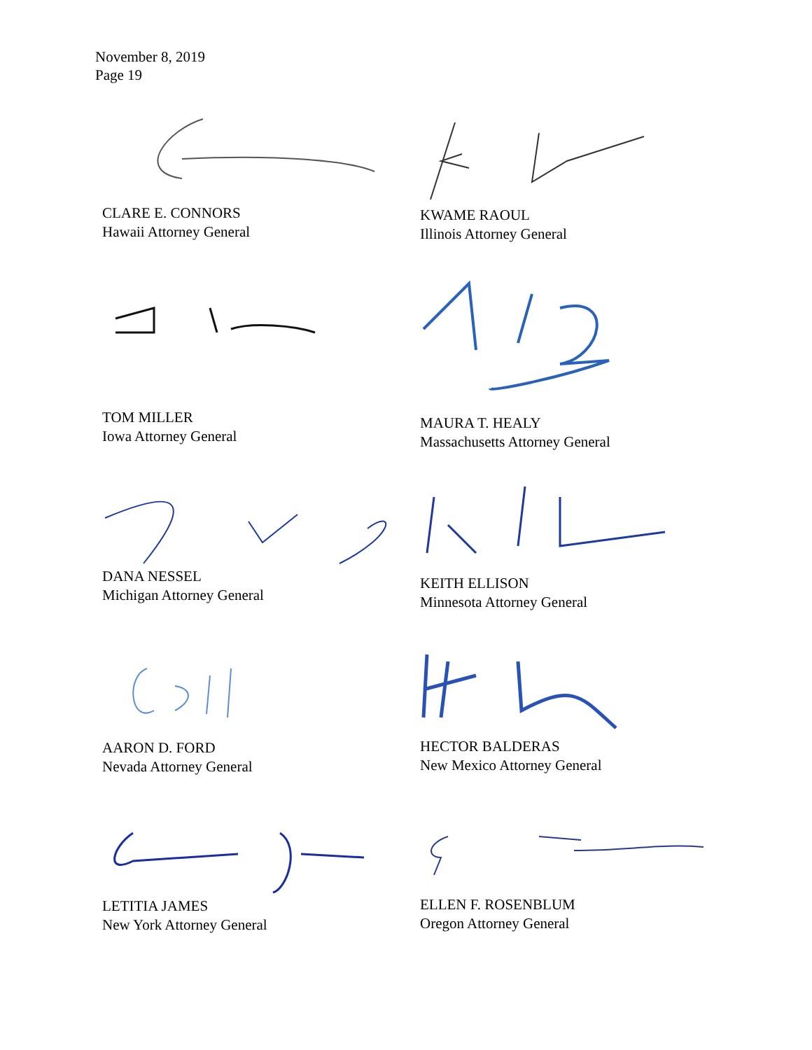November 8, 2019
Page 19
CLARE E. CONNORS
Hawaii Attorney General
KWAME RAOUL
Illinois Attorney General
TOM MILLER
Iowa Attorney General
MAURA T. HEALY
Massachusetts Attorney General
DANA NESSEL
Michigan Attorney General
KEITH ELLISON
Minnesota Attorney General
AARON D. FORD
Nevada Attorney General
HECTOR BALDERAS
New Mexico Attorney General
LETITIA JAMES
New York Attorney General
ELLEN F. ROSENBLUM
Oregon Attorney General